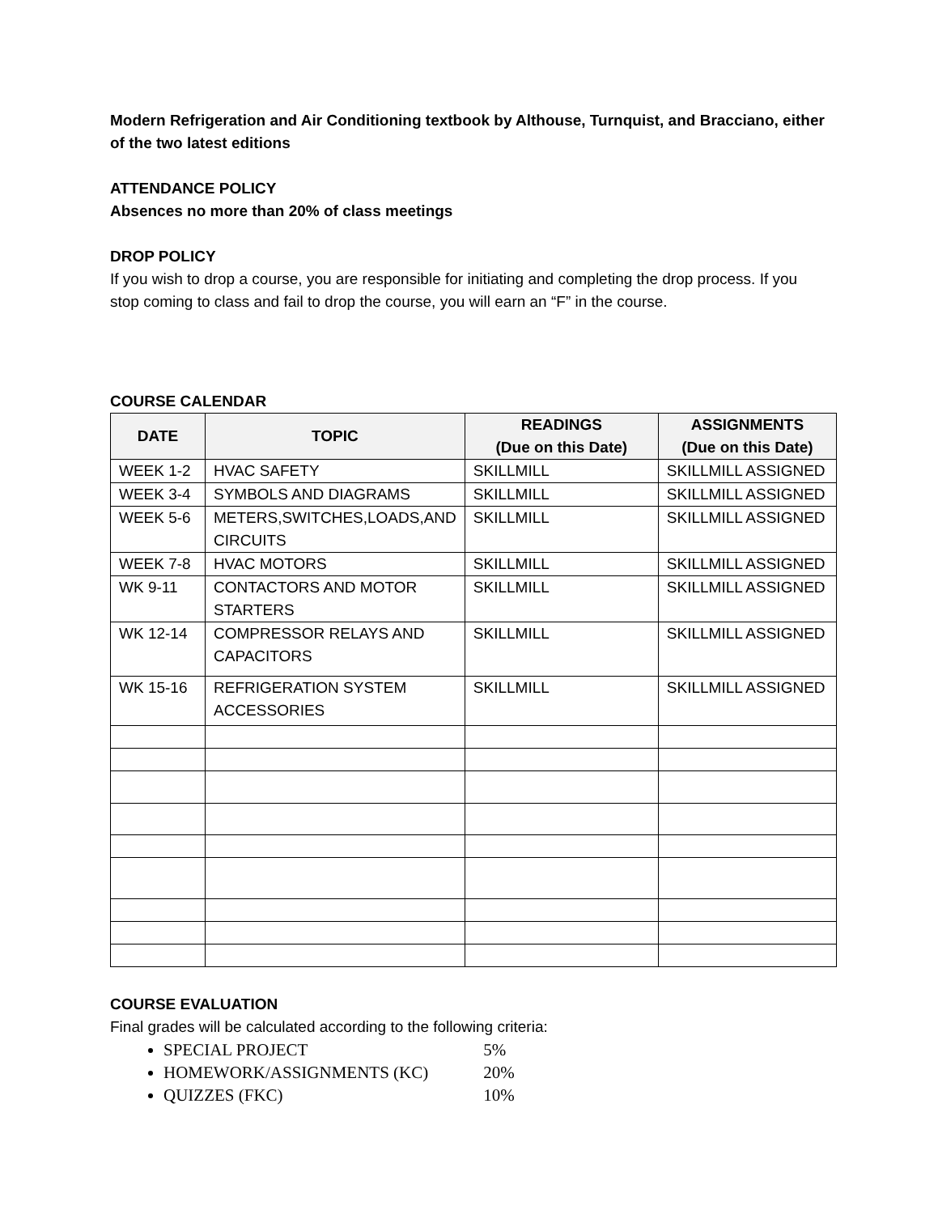Modern Refrigeration and Air Conditioning textbook by Althouse, Turnquist, and Bracciano, either of the two latest editions
ATTENDANCE POLICY
Absences no more than 20% of class meetings
DROP POLICY
If you wish to drop a course, you are responsible for initiating and completing the drop process. If you stop coming to class and fail to drop the course, you will earn an “F” in the course.
COURSE CALENDAR
| DATE | TOPIC | READINGS (Due on this Date) | ASSIGNMENTS (Due on this Date) |
| --- | --- | --- | --- |
| WEEK 1-2 | HVAC SAFETY | SKILLMILL | SKILLMILL ASSIGNED |
| WEEK 3-4 | SYMBOLS AND DIAGRAMS | SKILLMILL | SKILLMILL ASSIGNED |
| WEEK 5-6 | METERS,SWITCHES,LOADS,AND CIRCUITS | SKILLMILL | SKILLMILL ASSIGNED |
| WEEK 7-8 | HVAC MOTORS | SKILLMILL | SKILLMILL ASSIGNED |
| WK 9-11 | CONTACTORS AND MOTOR STARTERS | SKILLMILL | SKILLMILL ASSIGNED |
| WK 12-14 | COMPRESSOR RELAYS AND CAPACITORS | SKILLMILL | SKILLMILL ASSIGNED |
| WK 15-16 | REFRIGERATION SYSTEM ACCESSORIES | SKILLMILL | SKILLMILL ASSIGNED |
COURSE EVALUATION
Final grades will be calculated according to the following criteria:
SPECIAL PROJECT 5%
HOMEWORK/ASSIGNMENTS (KC) 20%
QUIZZES (FKC) 10%